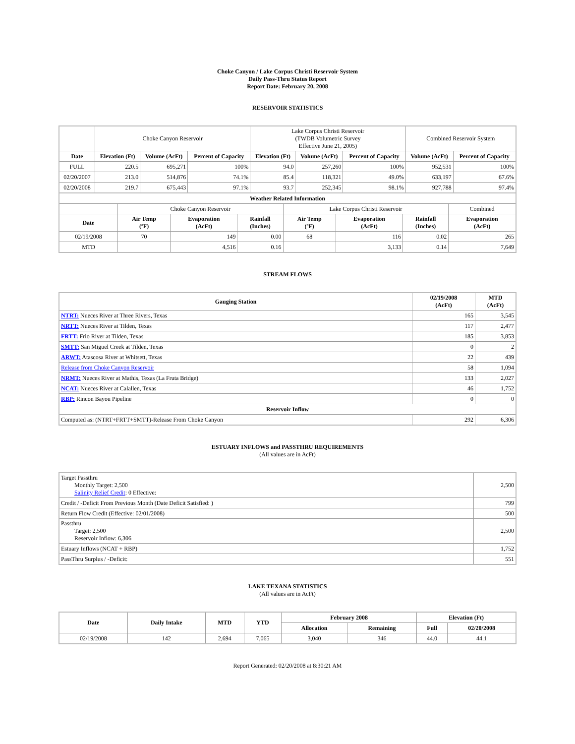Choke Canyon / Lake Corpus Christi Reservoir System
Daily Pass-Thru Status Report
Report Date: February 20, 2008
RESERVOIR STATISTICS
| | Choke Canyon Reservoir | | | Lake Corpus Christi Reservoir (TWDB Volumetric Survey Effective June 21, 2005) | | | Combined Reservoir System | |
| Date | Elevation (Ft) | Volume (AcFt) | Percent of Capacity | Elevation (Ft) | Volume (AcFt) | Percent of Capacity | Volume (AcFt) | Percent of Capacity |
| FULL | 220.5 | 695,271 | 100% | 94.0 | 257,260 | 100% | 952,531 | 100% |
| 02/20/2007 | 213.0 | 514,876 | 74.1% | 85.4 | 118,321 | 49.0% | 633,197 | 67.6% |
| 02/20/2008 | 219.7 | 675,443 | 97.1% | 93.7 | 252,345 | 98.1% | 927,788 | 97.4% |
| Weather Related Information | | | | | | | |
| --- | --- | --- | --- | --- | --- | --- | --- |
| | Choke Canyon Reservoir | | | Lake Corpus Christi Reservoir | | | Combined |
| Date | Air Temp (ºF) | Evaporation (AcFt) | Rainfall (Inches) | Air Temp (ºF) | Evaporation (AcFt) | Rainfall (Inches) | Evaporation (AcFt) |
| 02/19/2008 | 70 | 149 | 0.00 | 68 | 116 | 0.02 | 265 |
| MTD | | 4,516 | 0.16 | | 3,133 | 0.14 | 7,649 |
STREAM FLOWS
| Gauging Station | 02/19/2008 (AcFt) | MTD (AcFt) |
| --- | --- | --- |
| NTRT: Nueces River at Three Rivers, Texas | 165 | 3,545 |
| NRTT: Nueces River at Tilden, Texas | 117 | 2,477 |
| FRTT: Frio River at Tilden, Texas | 185 | 3,853 |
| SMTT: San Miguel Creek at Tilden, Texas | 0 | 2 |
| ARWT: Atascosa River at Whitsett, Texas | 22 | 439 |
| Release from Choke Canyon Reservoir | 58 | 1,094 |
| NRMT: Nueces River at Mathis, Texas (La Fruta Bridge) | 133 | 2,027 |
| NCAT: Nueces River at Calallen, Texas | 46 | 1,752 |
| RBP: Rincon Bayou Pipeline | 0 | 0 |
| Reservoir Inflow | | |
| Computed as: (NTRT+FRTT+SMTT)-Release From Choke Canyon | 292 | 6,306 |
ESTUARY INFLOWS and PASSTHRU REQUIREMENTS
(All values are in AcFt)
| Target Passthru Monthly Target: 2,500 Salinity Relief Credit : 0 Effective: | 2,500 |
| Credit / -Deficit From Previous Month (Date Deficit Satisfied: ) | 799 |
| Return Flow Credit (Effective: 02/01/2008) | 500 |
| Passthru Target: 2,500 Reservoir Inflow: 6,306 | 2,500 |
| Estuary Inflows (NCAT + RBP) | 1,752 |
| PassThru Surplus / -Deficit: | 551 |
LAKE TEXANA STATISTICS
(All values are in AcFt)
| Date | Daily Intake | MTD | YTD | February 2008 | | Elevation (Ft) | |
| --- | --- | --- | --- | --- | --- | --- | --- |
| | | | | Allocation | Remaining | Full | 02/20/2008 |
| 02/19/2008 | 142 | 2,694 | 7,065 | 3,040 | 346 | 44.0 | 44.1 |
Report Generated: 02/20/2008 at 8:30:21 AM